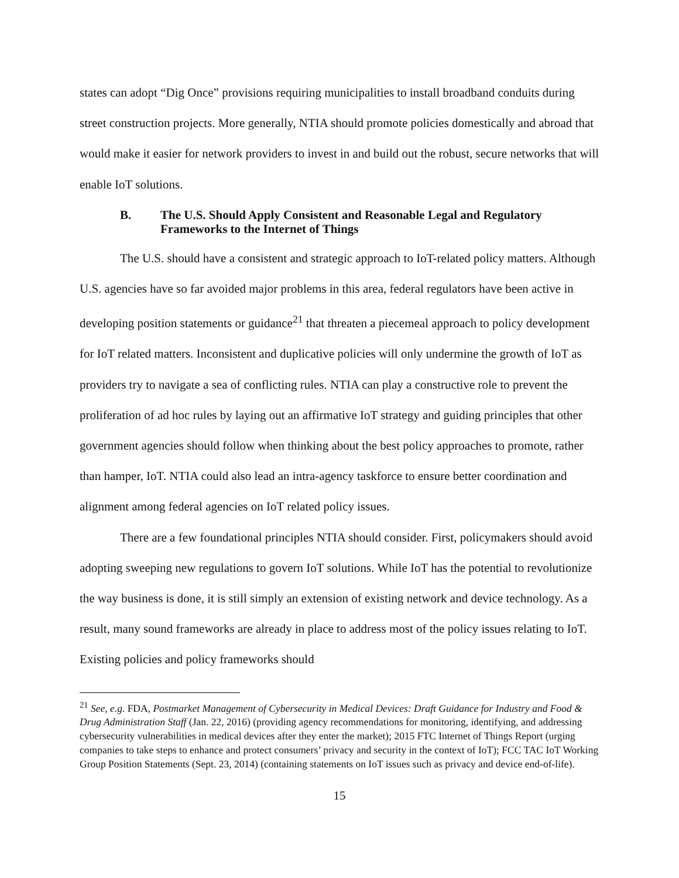states can adopt “Dig Once” provisions requiring municipalities to install broadband conduits during street construction projects. More generally, NTIA should promote policies domestically and abroad that would make it easier for network providers to invest in and build out the robust, secure networks that will enable IoT solutions.
B. The U.S. Should Apply Consistent and Reasonable Legal and Regulatory Frameworks to the Internet of Things
The U.S. should have a consistent and strategic approach to IoT-related policy matters. Although U.S. agencies have so far avoided major problems in this area, federal regulators have been active in developing position statements or guidance<sup>21</sup> that threaten a piecemeal approach to policy development for IoT related matters. Inconsistent and duplicative policies will only undermine the growth of IoT as providers try to navigate a sea of conflicting rules. NTIA can play a constructive role to prevent the proliferation of ad hoc rules by laying out an affirmative IoT strategy and guiding principles that other government agencies should follow when thinking about the best policy approaches to promote, rather than hamper, IoT. NTIA could also lead an intra-agency taskforce to ensure better coordination and alignment among federal agencies on IoT related policy issues.
There are a few foundational principles NTIA should consider. First, policymakers should avoid adopting sweeping new regulations to govern IoT solutions. While IoT has the potential to revolutionize the way business is done, it is still simply an extension of existing network and device technology. As a result, many sound frameworks are already in place to address most of the policy issues relating to IoT. Existing policies and policy frameworks should
<sup>21</sup> See, e.g. FDA, Postmarket Management of Cybersecurity in Medical Devices: Draft Guidance for Industry and Food & Drug Administration Staff (Jan. 22, 2016) (providing agency recommendations for monitoring, identifying, and addressing cybersecurity vulnerabilities in medical devices after they enter the market); 2015 FTC Internet of Things Report (urging companies to take steps to enhance and protect consumers’ privacy and security in the context of IoT); FCC TAC IoT Working Group Position Statements (Sept. 23, 2014) (containing statements on IoT issues such as privacy and device end-of-life).
15